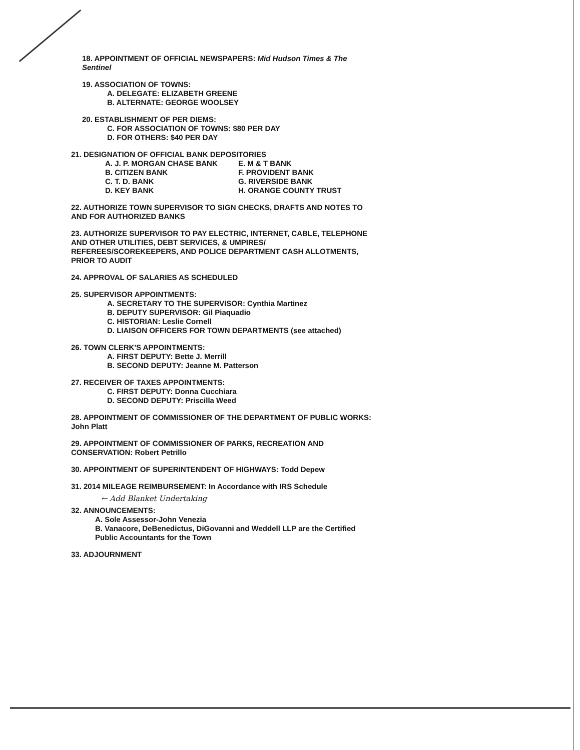18. APPOINTMENT OF OFFICIAL NEWSPAPERS: Mid Hudson Times & The Sentinel
19. ASSOCIATION OF TOWNS:
A. DELEGATE: ELIZABETH GREENE
B. ALTERNATE: GEORGE WOOLSEY
20. ESTABLISHMENT OF PER DIEMS:
C. FOR ASSOCIATION OF TOWNS: $80 PER DAY
D. FOR OTHERS: $40 PER DAY
21. DESIGNATION OF OFFICIAL BANK DEPOSITORIES
A. J. P. MORGAN CHASE BANK
B. CITIZEN BANK
C. T. D. BANK
D. KEY BANK
E. M & T BANK
F. PROVIDENT BANK
G. RIVERSIDE BANK
H. ORANGE COUNTY TRUST
22. AUTHORIZE TOWN SUPERVISOR TO SIGN CHECKS, DRAFTS AND NOTES TO AND FOR AUTHORIZED BANKS
23. AUTHORIZE SUPERVISOR TO PAY ELECTRIC, INTERNET, CABLE, TELEPHONE AND OTHER UTILITIES, DEBT SERVICES, & UMPIRES/ REFEREES/SCOREKEEPERS, AND POLICE DEPARTMENT CASH ALLOTMENTS, PRIOR TO AUDIT
24. APPROVAL OF SALARIES AS SCHEDULED
25. SUPERVISOR APPOINTMENTS:
A. SECRETARY TO THE SUPERVISOR: Cynthia Martinez
B. DEPUTY SUPERVISOR: Gil Piaquadio
C. HISTORIAN: Leslie Cornell
D. LIAISON OFFICERS FOR TOWN DEPARTMENTS (see attached)
26. TOWN CLERK'S APPOINTMENTS:
A. FIRST DEPUTY: Bette J. Merrill
B. SECOND DEPUTY: Jeanne M. Patterson
27. RECEIVER OF TAXES APPOINTMENTS:
C. FIRST DEPUTY: Donna Cucchiara
D. SECOND DEPUTY: Priscilla Weed
28. APPOINTMENT OF COMMISSIONER OF THE DEPARTMENT OF PUBLIC WORKS: John Platt
29. APPOINTMENT OF COMMISSIONER OF PARKS, RECREATION AND CONSERVATION: Robert Petrillo
30. APPOINTMENT OF SUPERINTENDENT OF HIGHWAYS: Todd Depew
31. 2014 MILEAGE REIMBURSEMENT: In Accordance with IRS Schedule
← Add Blanket Undertaking
32. ANNOUNCEMENTS:
A. Sole Assessor-John Venezia
B. Vanacore, DeBenedictus, DiGovanni and Weddell LLP are the Certified Public Accountants for the Town
33. ADJOURNMENT